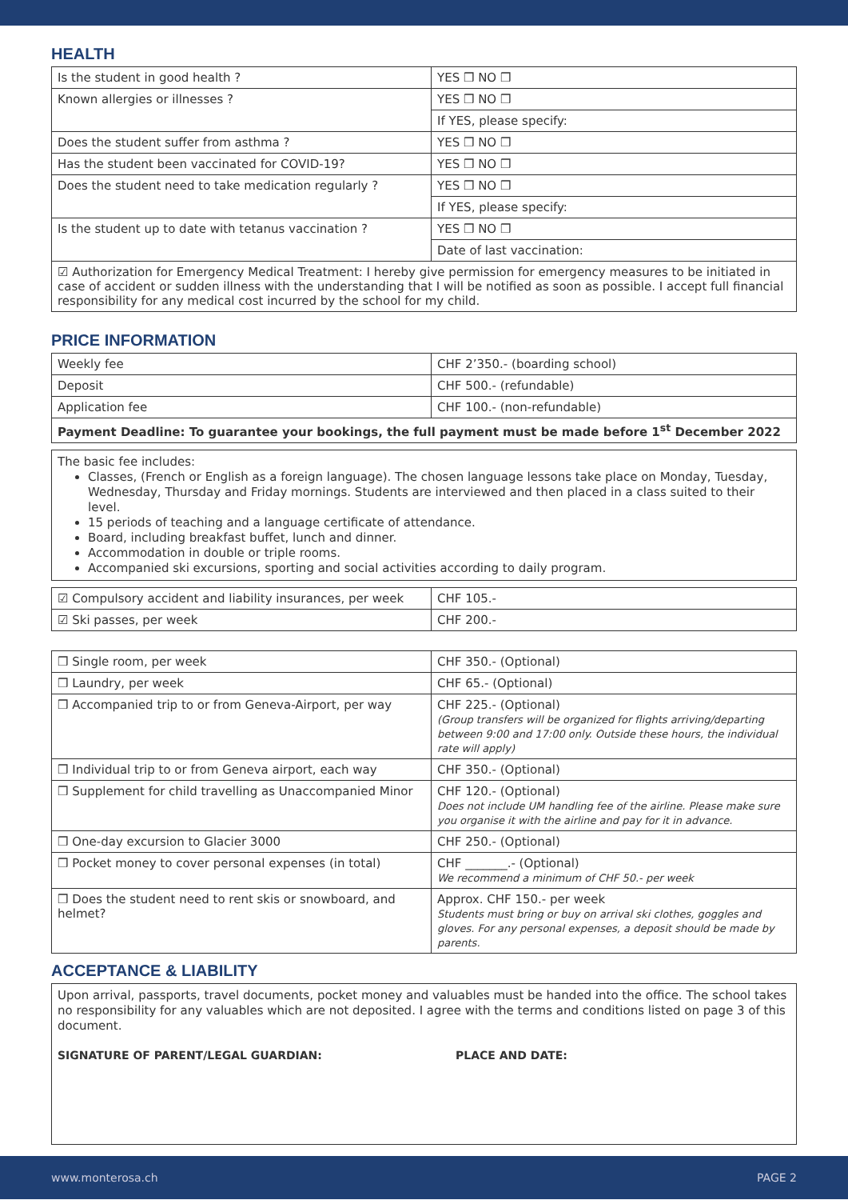HEALTH
| Is the student in good health ? | YES ❒ NO ❒ |
| Known allergies or illnesses ? | YES ❒ NO ❒ |
| | If YES, please specify: |
| Does the student suffer from asthma ? | YES ❒ NO ❒ |
| Has the student been vaccinated for COVID-19? | YES ❒ NO ❒ |
| Does the student need to take medication regularly ? | YES ❒ NO ❒ |
| | If YES, please specify: |
| Is the student up to date with tetanus vaccination ? | YES ❒ NO ❒ |
| | Date of last vaccination: |
| ☑ Authorization for Emergency Medical Treatment: I hereby give permission for emergency measures to be initiated in case of accident or sudden illness with the understanding that I will be notified as soon as possible. I accept full financial responsibility for any medical cost incurred by the school for my child. | |
PRICE INFORMATION
| Weekly fee | CHF 2’350.- (boarding school) |
| Deposit | CHF 500.- (refundable) |
| Application fee | CHF 100.- (non-refundable) |
| Payment Deadline: To guarantee your bookings, the full payment must be made before 1<sup>st</sup> December 2022 | |
The basic fee includes:
Classes, (French or English as a foreign language). The chosen language lessons take place on Monday, Tuesday, Wednesday, Thursday and Friday mornings. Students are interviewed and then placed in a class suited to their level.
15 periods of teaching and a language certificate of attendance.
Board, including breakfast buffet, lunch and dinner.
Accommodation in double or triple rooms.
Accompanied ski excursions, sporting and social activities according to daily program.
| ☑ Compulsory accident and liability insurances, per week | CHF 105.- |
| ☑ Ski passes, per week | CHF 200.- |
| ❒ Single room, per week | CHF 350.- (Optional) |
| ❒ Laundry, per week | CHF 65.- (Optional) |
| ❒ Accompanied trip to or from Geneva-Airport, per way | CHF 225.- (Optional) (Group transfers will be organized for flights arriving/departing between 9:00 and 17:00 only. Outside these hours, the individual rate will apply) |
| ❒ Individual trip to or from Geneva airport, each way | CHF 350.- (Optional) |
| ❒ Supplement for child travelling as Unaccompanied Minor | CHF 120.- (Optional) Does not include UM handling fee of the airline. Please make sure you organise it with the airline and pay for it in advance. |
| ❒ One-day excursion to Glacier 3000 | CHF 250.- (Optional) |
| ❒ Pocket money to cover personal expenses (in total) | CHF _______.- (Optional) We recommend a minimum of CHF 50.- per week |
| ❒ Does the student need to rent skis or snowboard, and helmet? | Approx. CHF 150.- per week Students must bring or buy on arrival ski clothes, goggles and gloves. For any personal expenses, a deposit should be made by parents. |
ACCEPTANCE & LIABILITY
Upon arrival, passports, travel documents, pocket money and valuables must be handed into the office. The school takes no responsibility for any valuables which are not deposited. I agree with the terms and conditions listed on page 3 of this document.
SIGNATURE OF PARENT/LEGAL GUARDIAN: PLACE AND DATE:
www.monterosa.ch PAGE 2